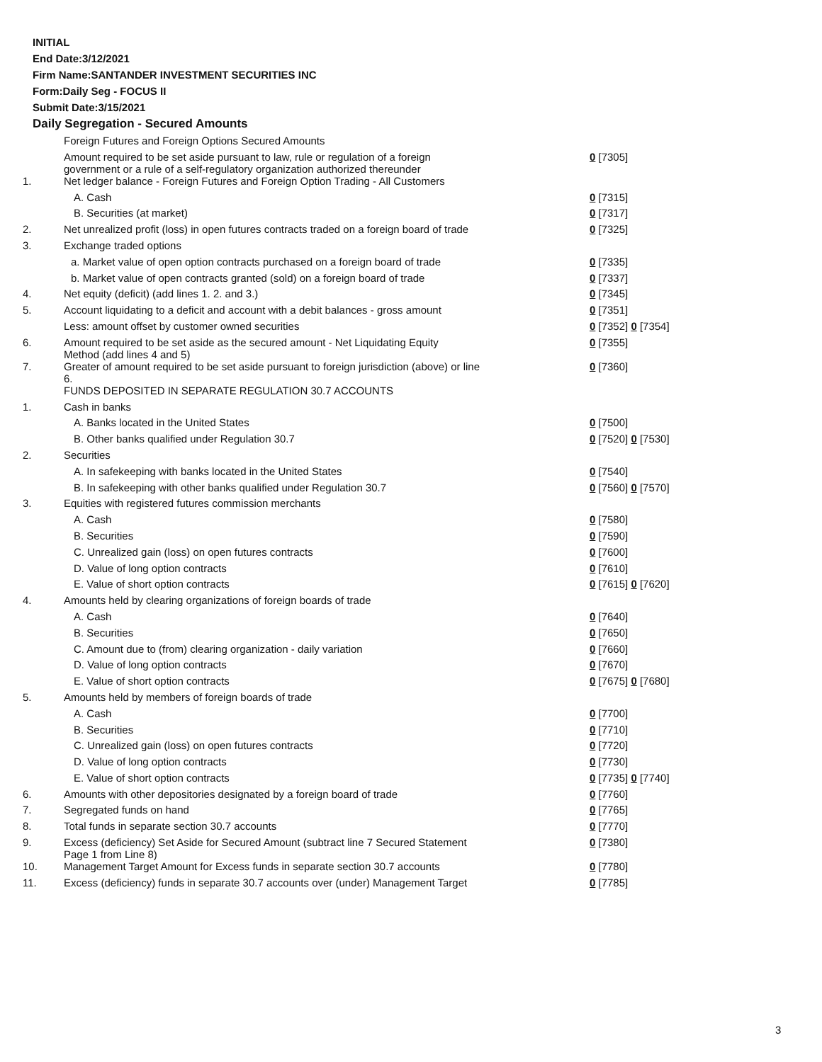INITIAL
End Date:3/12/2021
Firm Name:SANTANDER INVESTMENT SECURITIES INC
Form:Daily Seg - FOCUS II
Submit Date:3/15/2021
Daily Segregation - Secured Amounts
| | Foreign Futures and Foreign Options Secured Amounts | |
| | Amount required to be set aside pursuant to law, rule or regulation of a foreign government or a rule of a self-regulatory organization authorized thereunder | 0 [7305] |
| 1. | Net ledger balance - Foreign Futures and Foreign Option Trading - All Customers | |
| | A. Cash | 0 [7315] |
| | B. Securities (at market) | 0 [7317] |
| 2. | Net unrealized profit (loss) in open futures contracts traded on a foreign board of trade | 0 [7325] |
| 3. | Exchange traded options | |
| | a. Market value of open option contracts purchased on a foreign board of trade | 0 [7335] |
| | b. Market value of open contracts granted (sold) on a foreign board of trade | 0 [7337] |
| 4. | Net equity (deficit) (add lines 1. 2. and 3.) | 0 [7345] |
| 5. | Account liquidating to a deficit and account with a debit balances - gross amount | 0 [7351] |
| | Less: amount offset by customer owned securities | 0 [7352] 0 [7354] |
| 6. | Amount required to be set aside as the secured amount - Net Liquidating Equity Method (add lines 4 and 5) | 0 [7355] |
| 7. | Greater of amount required to be set aside pursuant to foreign jurisdiction (above) or line 6. | 0 [7360] |
| | FUNDS DEPOSITED IN SEPARATE REGULATION 30.7 ACCOUNTS | |
| 1. | Cash in banks | |
| | A. Banks located in the United States | 0 [7500] |
| | B. Other banks qualified under Regulation 30.7 | 0 [7520] 0 [7530] |
| 2. | Securities | |
| | A. In safekeeping with banks located in the United States | 0 [7540] |
| | B. In safekeeping with other banks qualified under Regulation 30.7 | 0 [7560] 0 [7570] |
| 3. | Equities with registered futures commission merchants | |
| | A. Cash | 0 [7580] |
| | B. Securities | 0 [7590] |
| | C. Unrealized gain (loss) on open futures contracts | 0 [7600] |
| | D. Value of long option contracts | 0 [7610] |
| | E. Value of short option contracts | 0 [7615] 0 [7620] |
| 4. | Amounts held by clearing organizations of foreign boards of trade | |
| | A. Cash | 0 [7640] |
| | B. Securities | 0 [7650] |
| | C. Amount due to (from) clearing organization - daily variation | 0 [7660] |
| | D. Value of long option contracts | 0 [7670] |
| | E. Value of short option contracts | 0 [7675] 0 [7680] |
| 5. | Amounts held by members of foreign boards of trade | |
| | A. Cash | 0 [7700] |
| | B. Securities | 0 [7710] |
| | C. Unrealized gain (loss) on open futures contracts | 0 [7720] |
| | D. Value of long option contracts | 0 [7730] |
| | E. Value of short option contracts | 0 [7735] 0 [7740] |
| 6. | Amounts with other depositories designated by a foreign board of trade | 0 [7760] |
| 7. | Segregated funds on hand | 0 [7765] |
| 8. | Total funds in separate section 30.7 accounts | 0 [7770] |
| 9. | Excess (deficiency) Set Aside for Secured Amount (subtract line 7 Secured Statement Page 1 from Line 8) | 0 [7380] |
| 10. | Management Target Amount for Excess funds in separate section 30.7 accounts | 0 [7780] |
| 11. | Excess (deficiency) funds in separate 30.7 accounts over (under) Management Target | 0 [7785] |
3